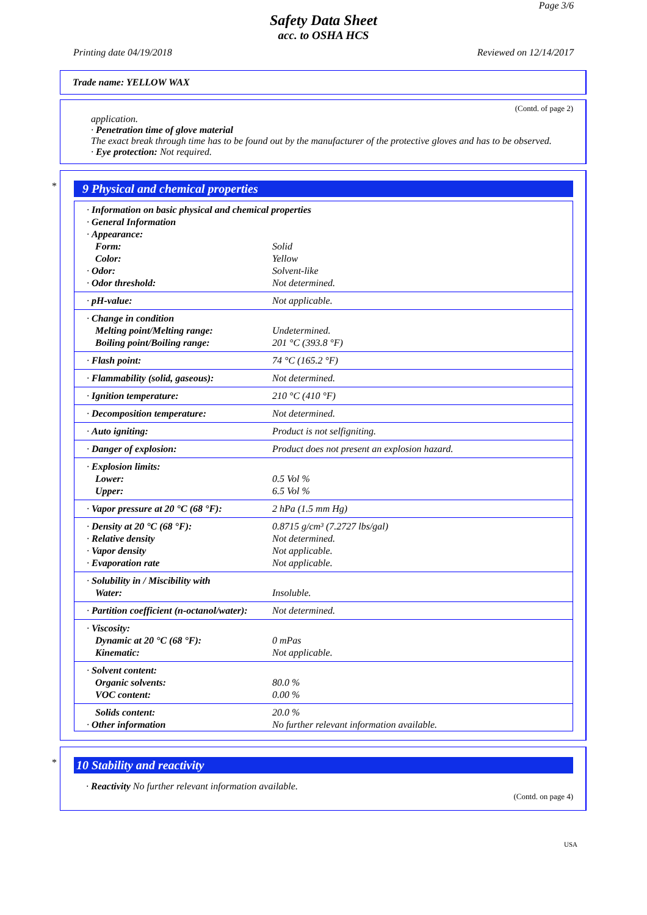Page 3/6
Safety Data Sheet
acc. to OSHA HCS
Printing date 04/19/2018 Reviewed on 12/14/2017
Trade name: YELLOW WAX
(Contd. of page 2)
application.
· Penetration time of glove material
The exact break through time has to be found out by the manufacturer of the protective gloves and has to be observed.
· Eye protection: Not required.
*
9 Physical and chemical properties
| · Information on basic physical and chemical properties | |
| · General Information | |
| · Appearance: | |
| Form: | Solid |
| Color: | Yellow |
| · Odor: | Solvent-like |
| · Odor threshold: | Not determined. |
| · pH-value: | Not applicable. |
| · Change in condition | |
| Melting point/Melting range: | Undetermined. |
| Boiling point/Boiling range: | 201 °C (393.8 °F) |
| · Flash point: | 74 °C (165.2 °F) |
| · Flammability (solid, gaseous): | Not determined. |
| · Ignition temperature: | 210 °C (410 °F) |
| · Decomposition temperature: | Not determined. |
| · Auto igniting: | Product is not selfigniting. |
| · Danger of explosion: | Product does not present an explosion hazard. |
| · Explosion limits: | |
| Lower: | 0.5 Vol % |
| Upper: | 6.5 Vol % |
| · Vapor pressure at 20 °C (68 °F): | 2 hPa (1.5 mm Hg) |
| · Density at 20 °C (68 °F): | 0.8715 g/cm³ (7.2727 lbs/gal) |
| · Relative density | Not determined. |
| · Vapor density | Not applicable. |
| · Evaporation rate | Not applicable. |
| · Solubility in / Miscibility with | |
| Water: | Insoluble. |
| · Partition coefficient (n-octanol/water): | Not determined. |
| · Viscosity: | |
| Dynamic at 20 °C (68 °F): | 0 mPas |
| Kinematic: | Not applicable. |
| · Solvent content: | |
| Organic solvents: | 80.0 % |
| VOC content: | 0.00 % |
| Solids content: | 20.0 % |
| · Other information | No further relevant information available. |
*
10 Stability and reactivity
· Reactivity No further relevant information available.
(Contd. on page 4)
USA